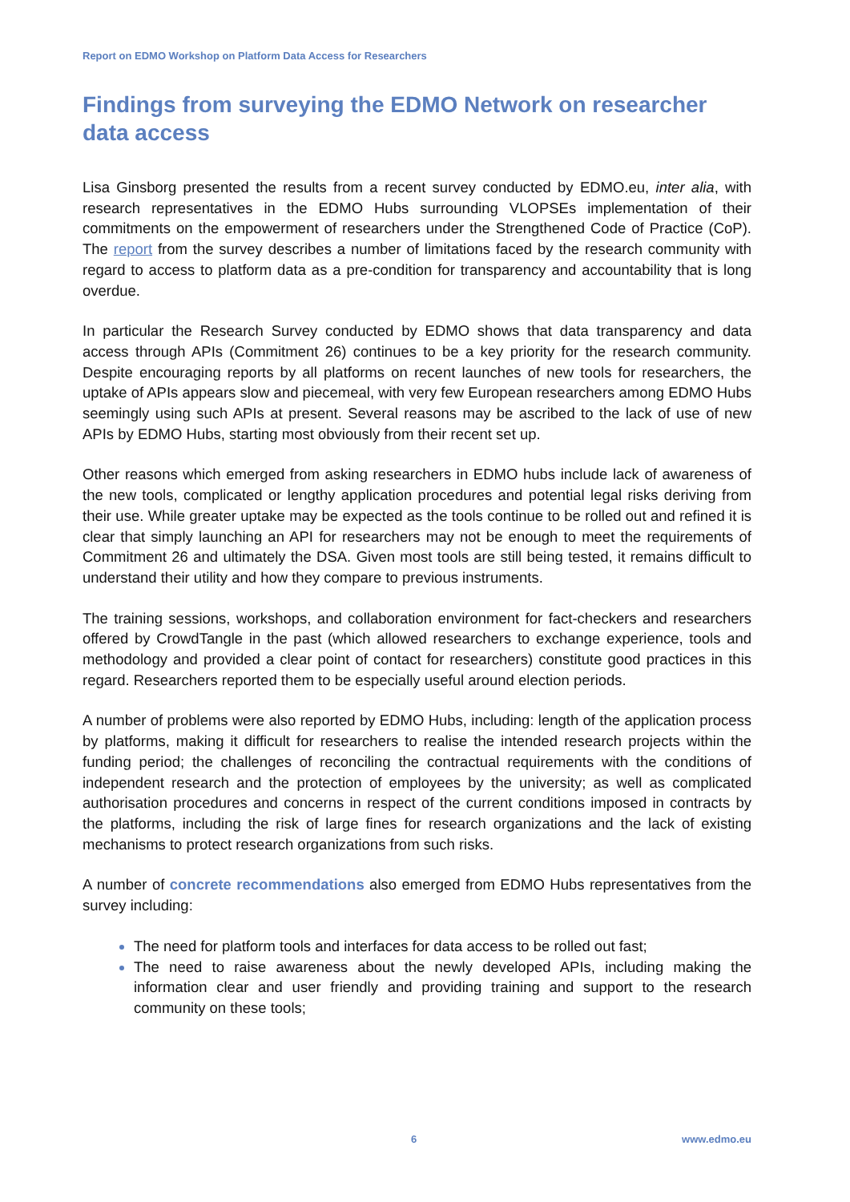Report on EDMO Workshop on Platform Data Access for Researchers
Findings from surveying the EDMO Network on researcher data access
Lisa Ginsborg presented the results from a recent survey conducted by EDMO.eu, inter alia, with research representatives in the EDMO Hubs surrounding VLOPSEs implementation of their commitments on the empowerment of researchers under the Strengthened Code of Practice (CoP). The report from the survey describes a number of limitations faced by the research community with regard to access to platform data as a pre-condition for transparency and accountability that is long overdue.
In particular the Research Survey conducted by EDMO shows that data transparency and data access through APIs (Commitment 26) continues to be a key priority for the research community. Despite encouraging reports by all platforms on recent launches of new tools for researchers, the uptake of APIs appears slow and piecemeal, with very few European researchers among EDMO Hubs seemingly using such APIs at present. Several reasons may be ascribed to the lack of use of new APIs by EDMO Hubs, starting most obviously from their recent set up.
Other reasons which emerged from asking researchers in EDMO hubs include lack of awareness of the new tools, complicated or lengthy application procedures and potential legal risks deriving from their use. While greater uptake may be expected as the tools continue to be rolled out and refined it is clear that simply launching an API for researchers may not be enough to meet the requirements of Commitment 26 and ultimately the DSA. Given most tools are still being tested, it remains difficult to understand their utility and how they compare to previous instruments.
The training sessions, workshops, and collaboration environment for fact-checkers and researchers offered by CrowdTangle in the past (which allowed researchers to exchange experience, tools and methodology and provided a clear point of contact for researchers) constitute good practices in this regard. Researchers reported them to be especially useful around election periods.
A number of problems were also reported by EDMO Hubs, including: length of the application process by platforms, making it difficult for researchers to realise the intended research projects within the funding period; the challenges of reconciling the contractual requirements with the conditions of independent research and the protection of employees by the university; as well as complicated authorisation procedures and concerns in respect of the current conditions imposed in contracts by the platforms, including the risk of large fines for research organizations and the lack of existing mechanisms to protect research organizations from such risks.
A number of concrete recommendations also emerged from EDMO Hubs representatives from the survey including:
The need for platform tools and interfaces for data access to be rolled out fast;
The need to raise awareness about the newly developed APIs, including making the information clear and user friendly and providing training and support to the research community on these tools;
6 www.edmo.eu